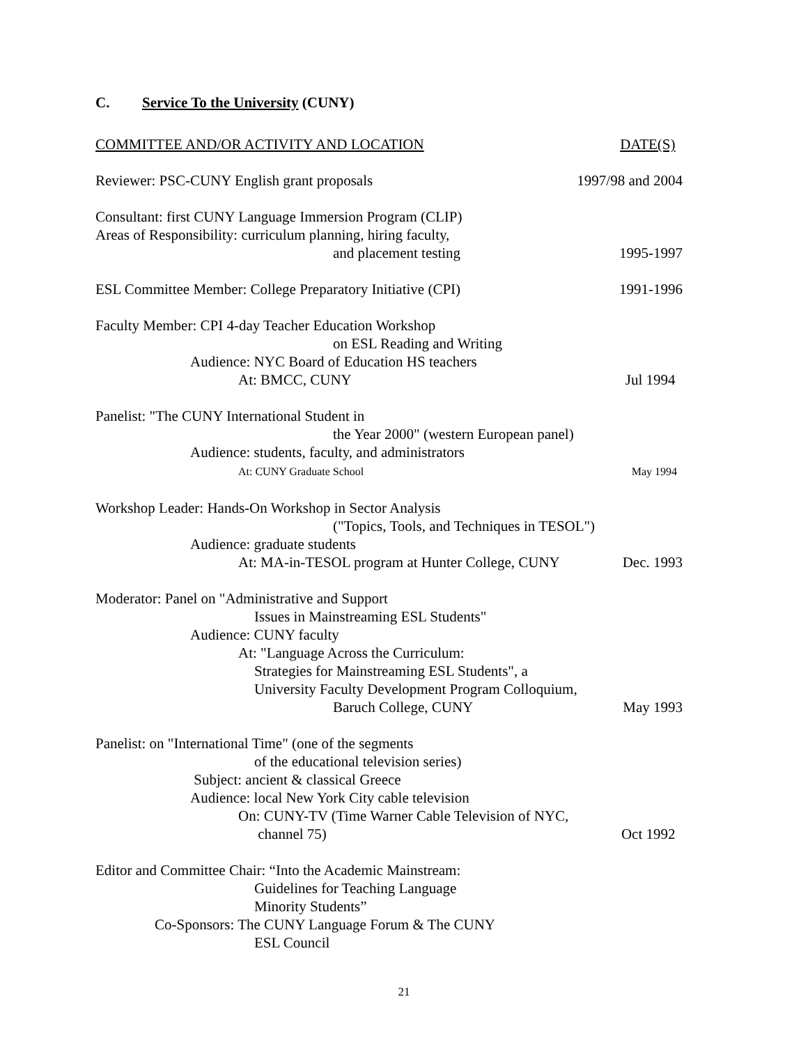C. Service To the University (CUNY)
COMMITTEE AND/OR ACTIVITY AND LOCATION
DATE(S)
Reviewer: PSC-CUNY English grant proposals
1997/98 and 2004
Consultant: first CUNY Language Immersion Program (CLIP)
Areas of Responsibility: curriculum planning, hiring faculty,
and placement testing
1995-1997
ESL Committee Member: College Preparatory Initiative (CPI)
1991-1996
Faculty Member: CPI 4-day Teacher Education Workshop
on ESL Reading and Writing
Audience: NYC Board of Education HS teachers
At: BMCC, CUNY
Jul 1994
Panelist: "The CUNY International Student in
the Year 2000" (western European panel)
Audience: students, faculty, and administrators
At: CUNY Graduate School
May 1994
Workshop Leader: Hands-On Workshop in Sector Analysis
("Topics, Tools, and Techniques in TESOL")
Audience: graduate students
At: MA-in-TESOL program at Hunter College, CUNY
Dec. 1993
Moderator: Panel on "Administrative and Support
Issues in Mainstreaming ESL Students"
Audience: CUNY faculty
At: "Language Across the Curriculum:
Strategies for Mainstreaming ESL Students", a
University Faculty Development Program Colloquium,
Baruch College, CUNY
May 1993
Panelist: on "International Time" (one of the segments
of the educational television series)
Subject: ancient & classical Greece
Audience: local New York City cable television
On: CUNY-TV (Time Warner Cable Television of NYC,
channel 75)
Oct 1992
Editor and Committee Chair: “Into the Academic Mainstream:
Guidelines for Teaching Language
Minority Students”
Co-Sponsors: The CUNY Language Forum & The CUNY
ESL Council
21